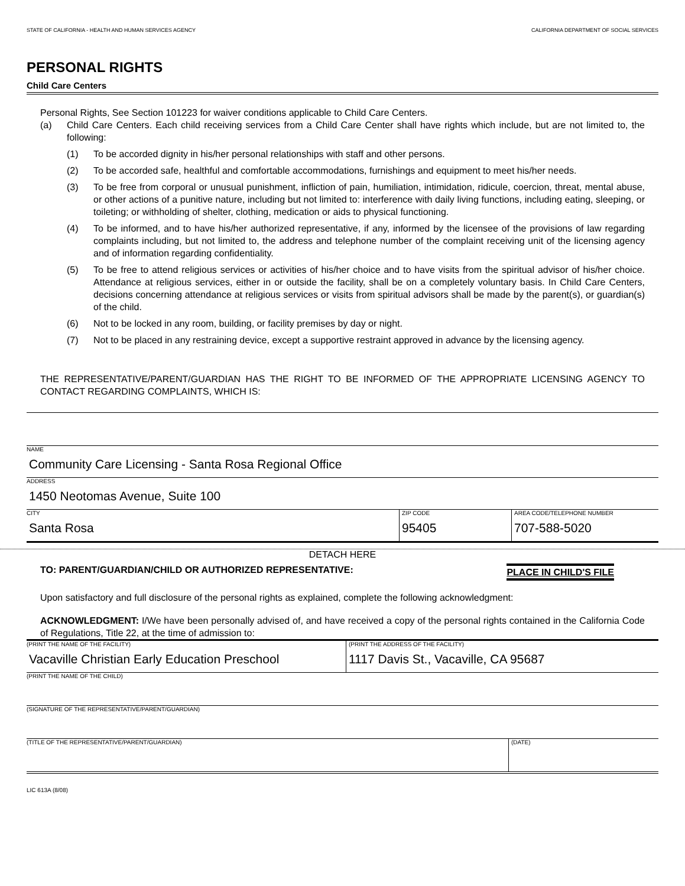STATE OF CALIFORNIA - HEALTH AND HUMAN SERVICES AGENCY CALIFORNIA DEPARTMENT OF SOCIAL SERVICES
PERSONAL RIGHTS
Child Care Centers
Personal Rights, See Section 101223 for waiver conditions applicable to Child Care Centers.
(a) Child Care Centers. Each child receiving services from a Child Care Center shall have rights which include, but are not limited to, the following:
(1) To be accorded dignity in his/her personal relationships with staff and other persons.
(2) To be accorded safe, healthful and comfortable accommodations, furnishings and equipment to meet his/her needs.
(3) To be free from corporal or unusual punishment, infliction of pain, humiliation, intimidation, ridicule, coercion, threat, mental abuse, or other actions of a punitive nature, including but not limited to: interference with daily living functions, including eating, sleeping, or toileting; or withholding of shelter, clothing, medication or aids to physical functioning.
(4) To be informed, and to have his/her authorized representative, if any, informed by the licensee of the provisions of law regarding complaints including, but not limited to, the address and telephone number of the complaint receiving unit of the licensing agency and of information regarding confidentiality.
(5) To be free to attend religious services or activities of his/her choice and to have visits from the spiritual advisor of his/her choice. Attendance at religious services, either in or outside the facility, shall be on a completely voluntary basis. In Child Care Centers, decisions concerning attendance at religious services or visits from spiritual advisors shall be made by the parent(s), or guardian(s) of the child.
(6) Not to be locked in any room, building, or facility premises by day or night.
(7) Not to be placed in any restraining device, except a supportive restraint approved in advance by the licensing agency.
THE REPRESENTATIVE/PARENT/GUARDIAN HAS THE RIGHT TO BE INFORMED OF THE APPROPRIATE LICENSING AGENCY TO CONTACT REGARDING COMPLAINTS, WHICH IS:
NAME
Community Care Licensing - Santa Rosa Regional Office
ADDRESS
1450 Neotomas Avenue, Suite 100
CITY
Santa Rosa
ZIP CODE
95405
AREA CODE/TELEPHONE NUMBER
707-588-5020
DETACH HERE
TO: PARENT/GUARDIAN/CHILD OR AUTHORIZED REPRESENTATIVE: PLACE IN CHILD'S FILE
Upon satisfactory and full disclosure of the personal rights as explained, complete the following acknowledgment:
ACKNOWLEDGMENT: I/We have been personally advised of, and have received a copy of the personal rights contained in the California Code of Regulations, Title 22, at the time of admission to:
(PRINT THE NAME OF THE FACILITY)
Vacaville Christian Early Education Preschool
(PRINT THE ADDRESS OF THE FACILITY)
1117 Davis St., Vacaville, CA 95687
(PRINT THE NAME OF THE CHILD)
(SIGNATURE OF THE REPRESENTATIVE/PARENT/GUARDIAN)
(TITLE OF THE REPRESENTATIVE/PARENT/GUARDIAN) (DATE)
LIC 613A (8/08)